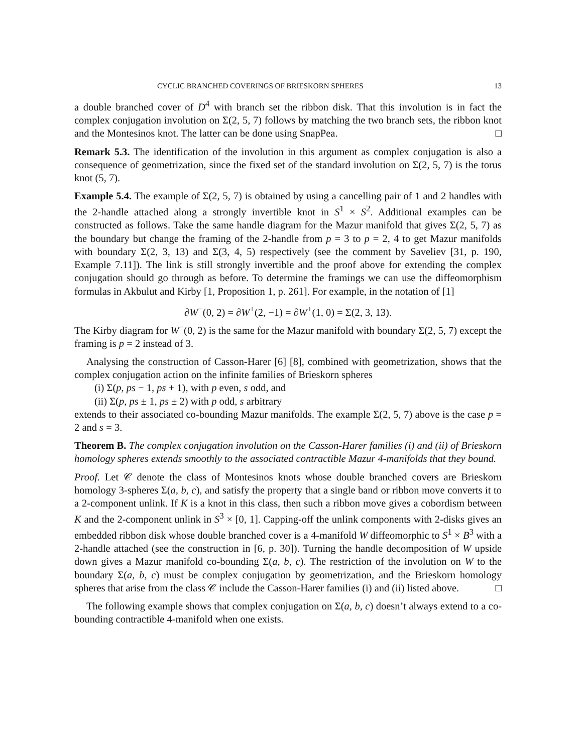CYCLIC BRANCHED COVERINGS OF BRIESKORN SPHERES 13
a double branched cover of D<sup>4</sup> with branch set the ribbon disk. That this involution is in fact the complex conjugation involution on Σ(2, 5, 7) follows by matching the two branch sets, the ribbon knot and the Montesinos knot. The latter can be done using SnapPea. □
Remark 5.3. The identification of the involution in this argument as complex conjugation is also a consequence of geometrization, since the fixed set of the standard involution on Σ(2, 5, 7) is the torus knot (5, 7).
Example 5.4. The example of Σ(2, 5, 7) is obtained by using a cancelling pair of 1 and 2 handles with the 2-handle attached along a strongly invertible knot in S<sup>1</sup> × S<sup>2</sup>. Additional examples can be constructed as follows. Take the same handle diagram for the Mazur manifold that gives Σ(2, 5, 7) as the boundary but change the framing of the 2-handle from p = 3 to p = 2, 4 to get Mazur manifolds with boundary Σ(2, 3, 13) and Σ(3, 4, 5) respectively (see the comment by Saveliev [31, p. 190, Example 7.11]). The link is still strongly invertible and the proof above for extending the complex conjugation should go through as before. To determine the framings we can use the diffeomorphism formulas in Akbulut and Kirby [1, Proposition 1, p. 261]. For example, in the notation of [1]
∂W<sup>−</sup>(0, 2) = ∂W<sup>+</sup>(2, −1) = ∂W<sup>+</sup>(1, 0) = Σ(2, 3, 13).
The Kirby diagram for W<sup>−</sup>(0, 2) is the same for the Mazur manifold with boundary Σ(2, 5, 7) except the framing is p = 2 instead of 3.
Analysing the construction of Casson-Harer [6] [8], combined with geometrization, shows that the complex conjugation action on the infinite families of Brieskorn spheres
(i) Σ(p, ps − 1, ps + 1), with p even, s odd, and
(ii) Σ(p, ps ± 1, ps ± 2) with p odd, s arbitrary
extends to their associated co-bounding Mazur manifolds. The example Σ(2, 5, 7) above is the case p = 2 and s = 3.
Theorem B. The complex conjugation involution on the Casson-Harer families (i) and (ii) of Brieskorn homology spheres extends smoothly to the associated contractible Mazur 4-manifolds that they bound.
Proof. Let 𝒞 denote the class of Montesinos knots whose double branched covers are Brieskorn homology 3-spheres Σ(a, b, c), and satisfy the property that a single band or ribbon move converts it to a 2-component unlink. If K is a knot in this class, then such a ribbon move gives a cobordism between K and the 2-component unlink in S<sup>3</sup> × [0, 1]. Capping-off the unlink components with 2-disks gives an embedded ribbon disk whose double branched cover is a 4-manifold W diffeomorphic to S<sup>1</sup> × B<sup>3</sup> with a 2-handle attached (see the construction in [6, p. 30]). Turning the handle decomposition of W upside down gives a Mazur manifold co-bounding Σ(a, b, c). The restriction of the involution on W to the boundary Σ(a, b, c) must be complex conjugation by geometrization, and the Brieskorn homology spheres that arise from the class 𝒞 include the Casson-Harer families (i) and (ii) listed above. □
The following example shows that complex conjugation on Σ(a, b, c) doesn’t always extend to a co-bounding contractible 4-manifold when one exists.